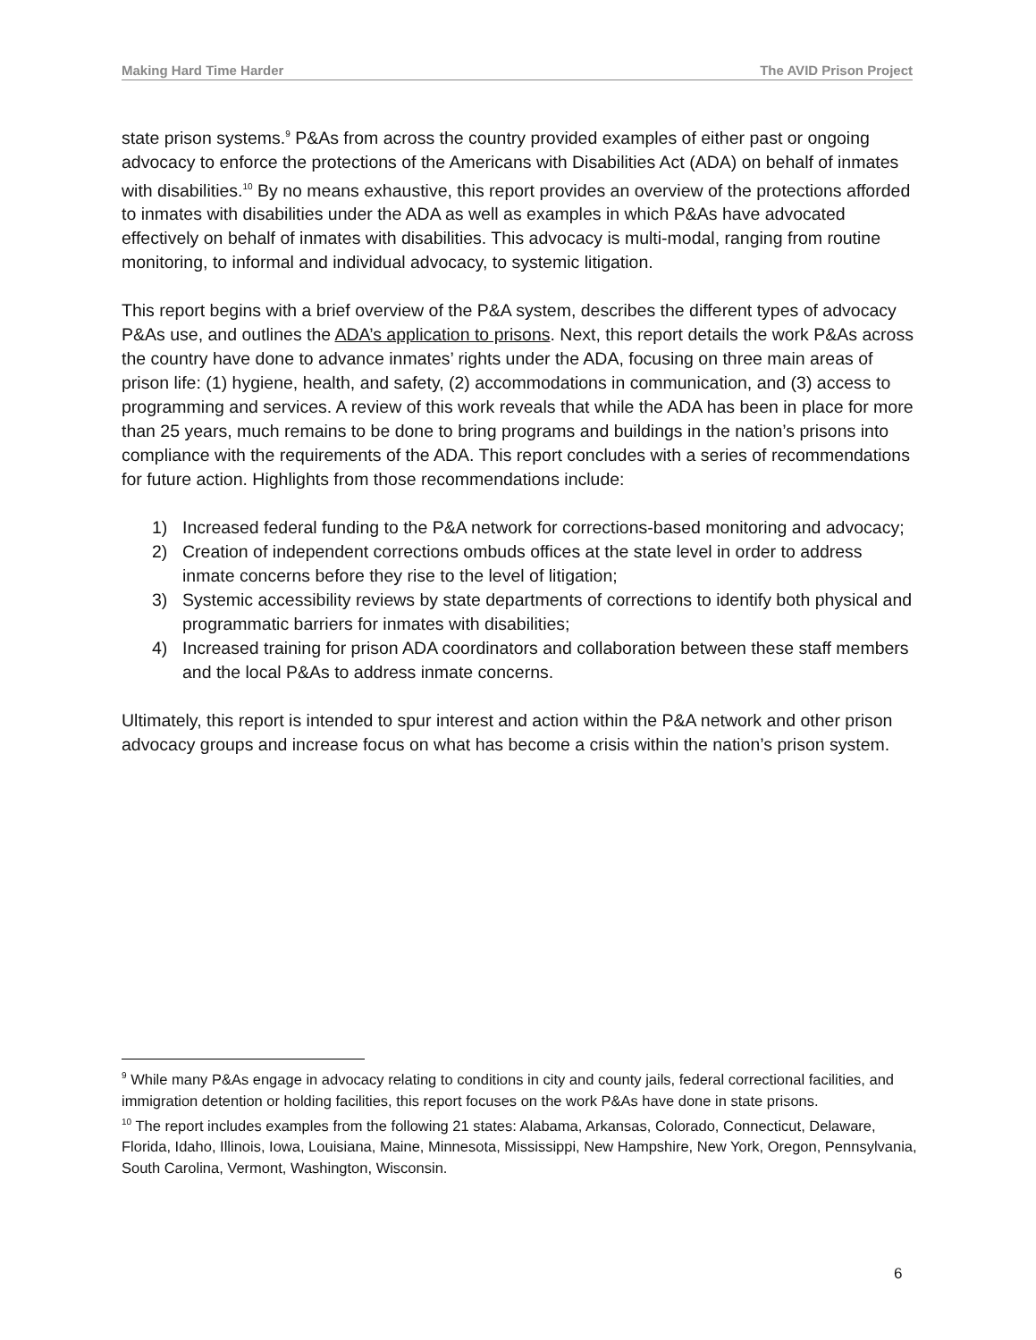Making Hard Time Harder The AVID Prison Project
state prison systems.<sup>9</sup> P&As from across the country provided examples of either past or ongoing advocacy to enforce the protections of the Americans with Disabilities Act (ADA) on behalf of inmates with disabilities.<sup>10</sup> By no means exhaustive, this report provides an overview of the protections afforded to inmates with disabilities under the ADA as well as examples in which P&As have advocated effectively on behalf of inmates with disabilities. This advocacy is multi-modal, ranging from routine monitoring, to informal and individual advocacy, to systemic litigation.
This report begins with a brief overview of the P&A system, describes the different types of advocacy P&As use, and outlines the ADA’s application to prisons. Next, this report details the work P&As across the country have done to advance inmates’ rights under the ADA, focusing on three main areas of prison life: (1) hygiene, health, and safety, (2) accommodations in communication, and (3) access to programming and services. A review of this work reveals that while the ADA has been in place for more than 25 years, much remains to be done to bring programs and buildings in the nation’s prisons into compliance with the requirements of the ADA. This report concludes with a series of recommendations for future action. Highlights from those recommendations include:
1) Increased federal funding to the P&A network for corrections-based monitoring and advocacy;
2) Creation of independent corrections ombuds offices at the state level in order to address inmate concerns before they rise to the level of litigation;
3) Systemic accessibility reviews by state departments of corrections to identify both physical and programmatic barriers for inmates with disabilities;
4) Increased training for prison ADA coordinators and collaboration between these staff members and the local P&As to address inmate concerns.
Ultimately, this report is intended to spur interest and action within the P&A network and other prison advocacy groups and increase focus on what has become a crisis within the nation’s prison system.
<sup>9</sup> While many P&As engage in advocacy relating to conditions in city and county jails, federal correctional facilities, and immigration detention or holding facilities, this report focuses on the work P&As have done in state prisons.
<sup>10</sup> The report includes examples from the following 21 states: Alabama, Arkansas, Colorado, Connecticut, Delaware, Florida, Idaho, Illinois, Iowa, Louisiana, Maine, Minnesota, Mississippi, New Hampshire, New York, Oregon, Pennsylvania, South Carolina, Vermont, Washington, Wisconsin.
6